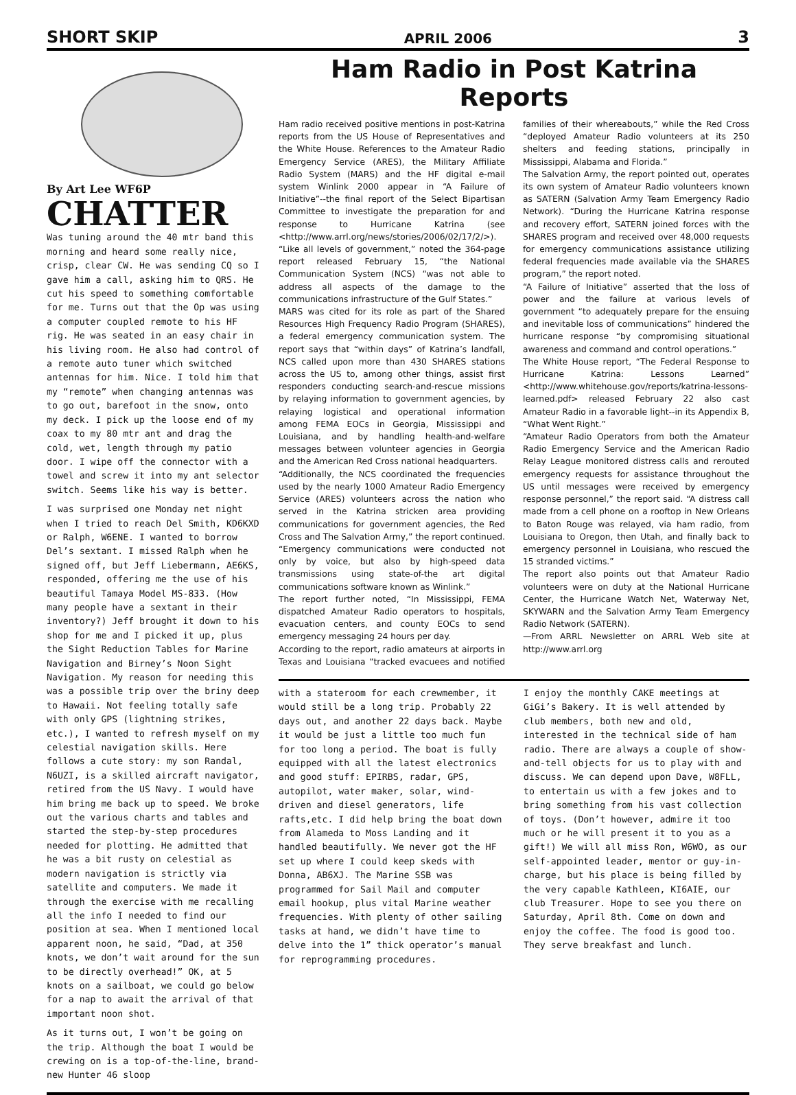SHORT SKIP APRIL 2006 3
By Art Lee WF6P
CHATTER
Was tuning around the 40 mtr band this morning and heard some really nice, crisp, clear CW. He was sending CQ so I gave him a call, asking him to QRS. He cut his speed to something comfortable for me. Turns out that the Op was using a computer coupled remote to his HF rig. He was seated in an easy chair in his living room. He also had control of a remote auto tuner which switched antennas for him. Nice. I told him that my “remote” when changing antennas was to go out, barefoot in the snow, onto my deck. I pick up the loose end of my coax to my 80 mtr ant and drag the cold, wet, length through my patio door. I wipe off the connector with a towel and screw it into my ant selector switch. Seems like his way is better.
I was surprised one Monday net night when I tried to reach Del Smith, KD6KXD or Ralph, W6ENE. I wanted to borrow Del’s sextant. I missed Ralph when he signed off, but Jeff Liebermann, AE6KS, responded, offering me the use of his beautiful Tamaya Model MS-833. (How many people have a sextant in their inventory?) Jeff brought it down to his shop for me and I picked it up, plus the Sight Reduction Tables for Marine Navigation and Birney’s Noon Sight Navigation. My reason for needing this was a possible trip over the briny deep to Hawaii. Not feeling totally safe with only GPS (lightning strikes, etc.), I wanted to refresh myself on my celestial navigation skills. Here follows a cute story: my son Randal, N6UZI, is a skilled aircraft navigator, retired from the US Navy. I would have him bring me back up to speed. We broke out the various charts and tables and started the step-by-step procedures needed for plotting. He admitted that he was a bit rusty on celestial as modern navigation is strictly via satellite and computers. We made it through the exercise with me recalling all the info I needed to find our position at sea. When I mentioned local apparent noon, he said, “Dad, at 350 knots, we don’t wait around for the sun to be directly overhead!” OK, at 5 knots on a sailboat, we could go below for a nap to await the arrival of that important noon shot.
As it turns out, I won’t be going on the trip. Although the boat I would be crewing on is a top-of-the-line, brand-new Hunter 46 sloop
Ham Radio in Post Katrina Reports
Ham radio received positive mentions in post-Katrina reports from the US House of Representatives and the White House. References to the Amateur Radio Emergency Service (ARES), the Military Affiliate Radio System (MARS) and the HF digital e-mail system Winlink 2000 appear in “A Failure of Initiative”--the final report of the Select Bipartisan Committee to investigate the preparation for and response to Hurricane Katrina (see <http://www.arrl.org/news/stories/2006/02/17/2/>).
“Like all levels of government,” noted the 364-page report released February 15, “the National Communication System (NCS) “was not able to address all aspects of the damage to the communications infrastructure of the Gulf States.”
MARS was cited for its role as part of the Shared Resources High Frequency Radio Program (SHARES), a federal emergency communication system. The report says that “within days” of Katrina’s landfall, NCS called upon more than 430 SHARES stations across the US to, among other things, assist first responders conducting search-and-rescue missions by relaying information to government agencies, by relaying logistical and operational information among FEMA EOCs in Georgia, Mississippi and Louisiana, and by handling health-and-welfare messages between volunteer agencies in Georgia and the American Red Cross national headquarters.
“Additionally, the NCS coordinated the frequencies used by the nearly 1000 Amateur Radio Emergency Service (ARES) volunteers across the nation who served in the Katrina stricken area providing communications for government agencies, the Red Cross and The Salvation Army,” the report continued. “Emergency communications were conducted not only by voice, but also by high-speed data transmissions using state-of-the art digital communications software known as Winlink.”
The report further noted, “In Mississippi, FEMA dispatched Amateur Radio operators to hospitals, evacuation centers, and county EOCs to send emergency messaging 24 hours per day.
According to the report, radio amateurs at airports in Texas and Louisiana “tracked evacuees and notified families of their whereabouts,” while the Red Cross “deployed Amateur Radio volunteers at its 250 shelters and feeding stations, principally in Mississippi, Alabama and Florida.”
The Salvation Army, the report pointed out, operates its own system of Amateur Radio volunteers known as SATERN (Salvation Army Team Emergency Radio Network). “During the Hurricane Katrina response and recovery effort, SATERN joined forces with the SHARES program and received over 48,000 requests for emergency communications assistance utilizing federal frequencies made available via the SHARES program,” the report noted.
“A Failure of Initiative” asserted that the loss of power and the failure at various levels of government “to adequately prepare for the ensuing and inevitable loss of communications” hindered the hurricane response “by compromising situational awareness and command and control operations.”
The White House report, “The Federal Response to Hurricane Katrina: Lessons Learned” <http://www.whitehouse.gov/reports/katrina-lessons-learned.pdf> released February 22 also cast Amateur Radio in a favorable light--in its Appendix B, “What Went Right.”
“Amateur Radio Operators from both the Amateur Radio Emergency Service and the American Radio Relay League monitored distress calls and rerouted emergency requests for assistance throughout the US until messages were received by emergency response personnel,” the report said. “A distress call made from a cell phone on a rooftop in New Orleans to Baton Rouge was relayed, via ham radio, from Louisiana to Oregon, then Utah, and finally back to emergency personnel in Louisiana, who rescued the 15 stranded victims.”
The report also points out that Amateur Radio volunteers were on duty at the National Hurricane Center, the Hurricane Watch Net, Waterway Net, SKYWARN and the Salvation Army Team Emergency Radio Network (SATERN).
—From ARRL Newsletter on ARRL Web site at http://www.arrl.org
with a stateroom for each crewmember, it would still be a long trip. Probably 22 days out, and another 22 days back. Maybe it would be just a little too much fun for too long a period. The boat is fully equipped with all the latest electronics and good stuff: EPIRBS, radar, GPS, autopilot, water maker, solar, wind-driven and diesel generators, life rafts,etc. I did help bring the boat down from Alameda to Moss Landing and it handled beautifully. We never got the HF set up where I could keep skeds with Donna, AB6XJ. The Marine SSB was programmed for Sail Mail and computer email hookup, plus vital Marine weather frequencies. With plenty of other sailing tasks at hand, we didn’t have time to delve into the 1” thick operator’s manual for reprogramming procedures.
I enjoy the monthly CAKE meetings at GiGi’s Bakery. It is well attended by club members, both new and old, interested in the technical side of ham radio. There are always a couple of show-and-tell objects for us to play with and discuss. We can depend upon Dave, W8FLL, to entertain us with a few jokes and to bring something from his vast collection of toys. (Don’t however, admire it too much or he will present it to you as a gift!) We will all miss Ron, W6WO, as our self-appointed leader, mentor or guy-in-charge, but his place is being filled by the very capable Kathleen, KI6AIE, our club Treasurer. Hope to see you there on Saturday, April 8th. Come on down and enjoy the coffee. The food is good too. They serve breakfast and lunch.